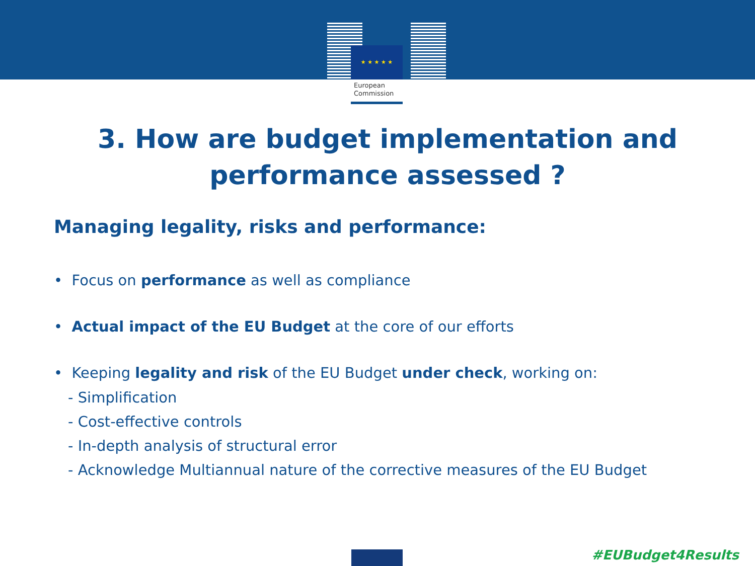★ ★ ★ ★ ★
European
Commission
3. How are budget implementation and performance assessed ?
Managing legality, risks and performance:
• Focus on performance as well as compliance
• Actual impact of the EU Budget at the core of our efforts
• Keeping legality and risk of the EU Budget under check, working on:
- Simplification
- Cost-effective controls
- In-depth analysis of structural error
- Acknowledge Multiannual nature of the corrective measures of the EU Budget
#EUBudget4Results